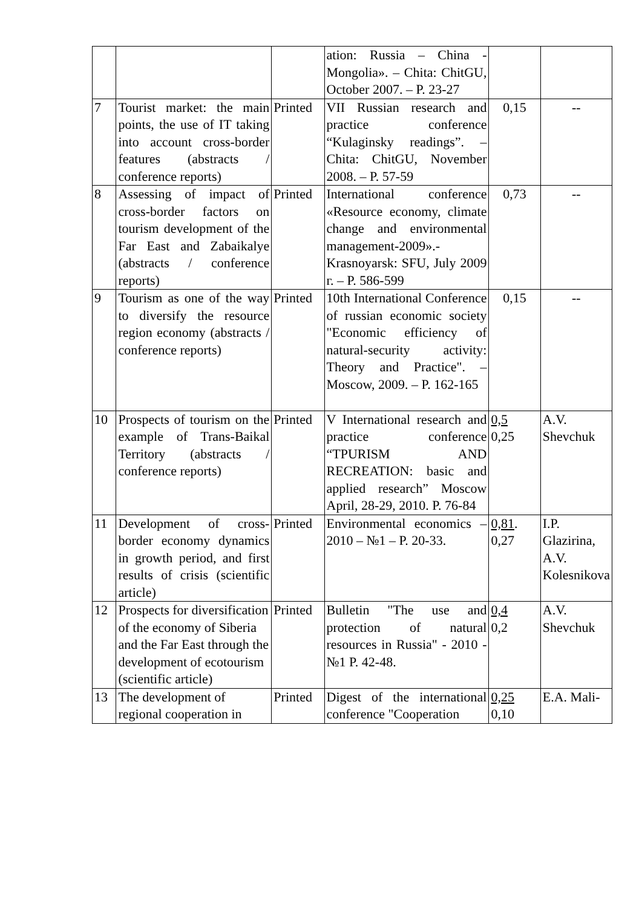| | | | ation: Russia – China - Mongolia». – Chita: ChitGU, October 2007. – P. 23-27 | | |
| 7 | Tourist market: the main points, the use of IT taking into account cross-border features (abstracts / conference reports) | Printed | VII Russian research and practice conference “Kulaginsky readings”. – Chita: ChitGU, November 2008. – P. 57-59 | 0,15 | -- |
| 8 | Assessing of impact of cross-border factors on tourism development of the Far East and Zabaikalye (abstracts / conference reports) | Printed | International conference «Resource economy, climate change and environmental management-2009».- Krasnoyarsk: SFU, July 2009 г. – P. 586-599 | 0,73 | -- |
| 9 | Tourism as one of the way to diversify the resource region economy (abstracts / conference reports) | Printed | 10th International Conference of russian economic society "Economic efficiency of natural-security activity: Theory and Practice". – Moscow, 2009. – P. 162-165 | 0,15 | -- |
| 10 | Prospects of tourism on the example of Trans-Baikal Territory (abstracts / conference reports) | Printed | V International research and practice conference “TPURISM AND RECREATION: basic and applied research” Moscow April, 28-29, 2010. P. 76-84 | 0,5 0,25 | A.V. Shevchuk |
| 11 | Development of cross-border economy dynamics in growth period, and first results of crisis (scientific article) | Printed | Environmental economics – 2010 – №1 – P. 20-33. | 0,81 . 0,27 | I.P. Glazirina, A.V. Kolesnikova |
| 12 | Prospects for diversification of the economy of Siberia and the Far East through the development of ecotourism (scientific article) | Printed | Bulletin "The use and protection of natural resources in Russia" - 2010 - №1 P. 42-48. | 0,4 0,2 | A.V. Shevchuk |
| 13 | The development of regional cooperation in | Printed | Digest of the international conference "Cooperation | 0,25 0,10 | E.A. Mali- |